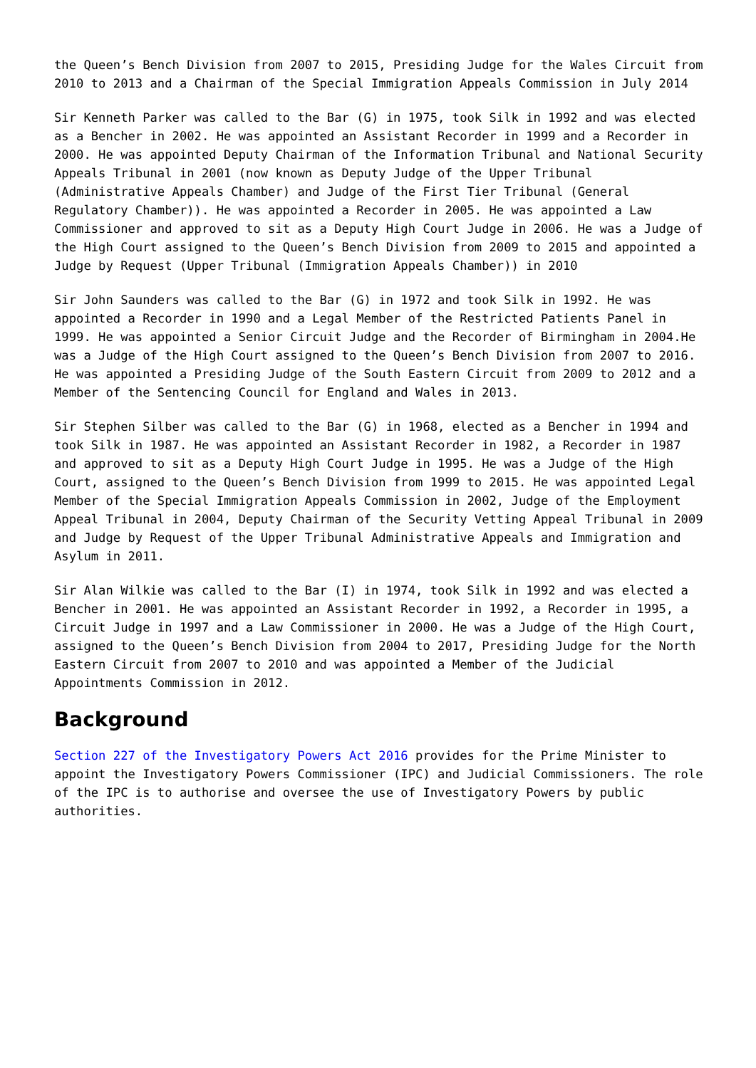the Queen’s Bench Division from 2007 to 2015, Presiding Judge for the Wales Circuit from 2010 to 2013 and a Chairman of the Special Immigration Appeals Commission in July 2014
Sir Kenneth Parker was called to the Bar (G) in 1975, took Silk in 1992 and was elected as a Bencher in 2002. He was appointed an Assistant Recorder in 1999 and a Recorder in 2000. He was appointed Deputy Chairman of the Information Tribunal and National Security Appeals Tribunal in 2001 (now known as Deputy Judge of the Upper Tribunal (Administrative Appeals Chamber) and Judge of the First Tier Tribunal (General Regulatory Chamber)). He was appointed a Recorder in 2005. He was appointed a Law Commissioner and approved to sit as a Deputy High Court Judge in 2006. He was a Judge of the High Court assigned to the Queen’s Bench Division from 2009 to 2015 and appointed a Judge by Request (Upper Tribunal (Immigration Appeals Chamber)) in 2010
Sir John Saunders was called to the Bar (G) in 1972 and took Silk in 1992. He was appointed a Recorder in 1990 and a Legal Member of the Restricted Patients Panel in 1999. He was appointed a Senior Circuit Judge and the Recorder of Birmingham in 2004.He was a Judge of the High Court assigned to the Queen’s Bench Division from 2007 to 2016. He was appointed a Presiding Judge of the South Eastern Circuit from 2009 to 2012 and a Member of the Sentencing Council for England and Wales in 2013.
Sir Stephen Silber was called to the Bar (G) in 1968, elected as a Bencher in 1994 and took Silk in 1987. He was appointed an Assistant Recorder in 1982, a Recorder in 1987 and approved to sit as a Deputy High Court Judge in 1995. He was a Judge of the High Court, assigned to the Queen’s Bench Division from 1999 to 2015. He was appointed Legal Member of the Special Immigration Appeals Commission in 2002, Judge of the Employment Appeal Tribunal in 2004, Deputy Chairman of the Security Vetting Appeal Tribunal in 2009 and Judge by Request of the Upper Tribunal Administrative Appeals and Immigration and Asylum in 2011.
Sir Alan Wilkie was called to the Bar (I) in 1974, took Silk in 1992 and was elected a Bencher in 2001. He was appointed an Assistant Recorder in 1992, a Recorder in 1995, a Circuit Judge in 1997 and a Law Commissioner in 2000. He was a Judge of the High Court, assigned to the Queen’s Bench Division from 2004 to 2017, Presiding Judge for the North Eastern Circuit from 2007 to 2010 and was appointed a Member of the Judicial Appointments Commission in 2012.
Background
Section 227 of the Investigatory Powers Act 2016 provides for the Prime Minister to appoint the Investigatory Powers Commissioner (IPC) and Judicial Commissioners. The role of the IPC is to authorise and oversee the use of Investigatory Powers by public authorities.